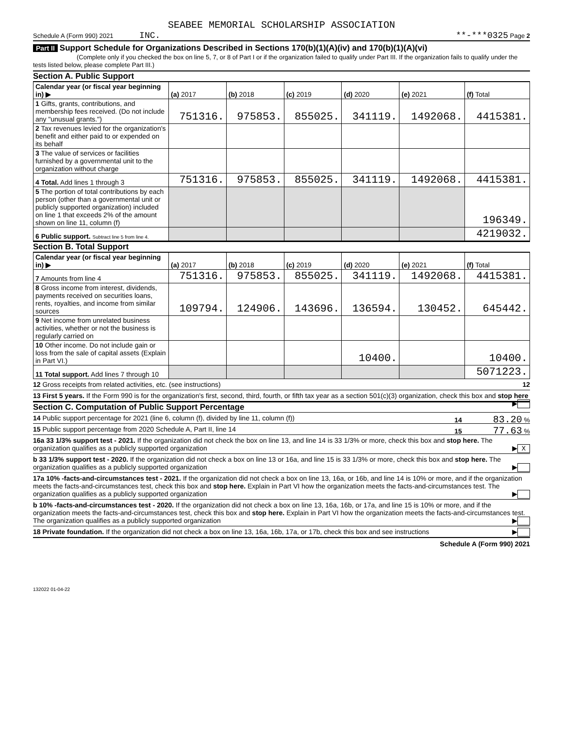SEABEE MEMORIAL SCHOLARSHIP ASSOCIATION
Schedule A (Form 990) 2021 INC. **-***0325 Page 2
Part II Support Schedule for Organizations Described in Sections 170(b)(1)(A)(iv) and 170(b)(1)(A)(vi)
(Complete only if you checked the box on line 5, 7, or 8 of Part I or if the organization failed to qualify under Part III. If the organization fails to qualify under the tests listed below, please complete Part III.)
Section A. Public Support
| Calendar year (or fiscal year beginning in) ▶ | (a) 2017 | (b) 2018 | (c) 2019 | (d) 2020 | (e) 2021 | (f) Total |
| --- | --- | --- | --- | --- | --- | --- |
| 1 Gifts, grants, contributions, and membership fees received. (Do not include any "unusual grants.") | 751316. | 975853. | 855025. | 341119. | 1492068. | 4415381. |
| 2 Tax revenues levied for the organization's benefit and either paid to or expended on its behalf | | | | | | |
| 3 The value of services or facilities furnished by a governmental unit to the organization without charge | | | | | | |
| 4 Total. Add lines 1 through 3 | 751316. | 975853. | 855025. | 341119. | 1492068. | 4415381. |
| 5 The portion of total contributions by each person (other than a governmental unit or publicly supported organization) included on line 1 that exceeds 2% of the amount shown on line 11, column (f) | | | | | | 196349. |
| 6 Public support. Subtract line 5 from line 4. | | | | | | 4219032. |
Section B. Total Support
| Calendar year (or fiscal year beginning in) ▶ | (a) 2017 | (b) 2018 | (c) 2019 | (d) 2020 | (e) 2021 | (f) Total |
| --- | --- | --- | --- | --- | --- | --- |
| 7 Amounts from line 4 | 751316. | 975853. | 855025. | 341119. | 1492068. | 4415381. |
| 8 Gross income from interest, dividends, payments received on securities loans, rents, royalties, and income from similar sources | 109794. | 124906. | 143696. | 136594. | 130452. | 645442. |
| 9 Net income from unrelated business activities, whether or not the business is regularly carried on | | | | | | |
| 10 Other income. Do not include gain or loss from the sale of capital assets (Explain in Part VI.) | | | | 10400. | | 10400. |
| 11 Total support. Add lines 7 through 10 | | | | | | 5071223. |
12 Gross receipts from related activities, etc. (see instructions) 12
13 First 5 years. If the Form 990 is for the organization's first, second, third, fourth, or fifth tax year as a section 501(c)(3) organization, check this box and stop here ▶
Section C. Computation of Public Support Percentage
14 Public support percentage for 2021 (line 6, column (f), divided by line 11, column (f)) 14 83.20 %
15 Public support percentage from 2020 Schedule A, Part II, line 14 15 77.63 %
16a 33 1/3% support test - 2021. If the organization did not check the box on line 13, and line 14 is 33 1/3% or more, check this box and stop here. The organization qualifies as a publicly supported organization ▶ X
b 33 1/3% support test - 2020. If the organization did not check a box on line 13 or 16a, and line 15 is 33 1/3% or more, check this box and stop here. The organization qualifies as a publicly supported organization ▶
17a 10% -facts-and-circumstances test - 2021. If the organization did not check a box on line 13, 16a, or 16b, and line 14 is 10% or more, and if the organization meets the facts-and-circumstances test, check this box and stop here. Explain in Part VI how the organization meets the facts-and-circumstances test. The organization qualifies as a publicly supported organization ▶
b 10% -facts-and-circumstances test - 2020. If the organization did not check a box on line 13, 16a, 16b, or 17a, and line 15 is 10% or more, and if the organization meets the facts-and-circumstances test, check this box and stop here. Explain in Part VI how the organization meets the facts-and-circumstances test. The organization qualifies as a publicly supported organization ▶
18 Private foundation. If the organization did not check a box on line 13, 16a, 16b, 17a, or 17b, check this box and see instructions ▶
Schedule A (Form 990) 2021
132022 01-04-22